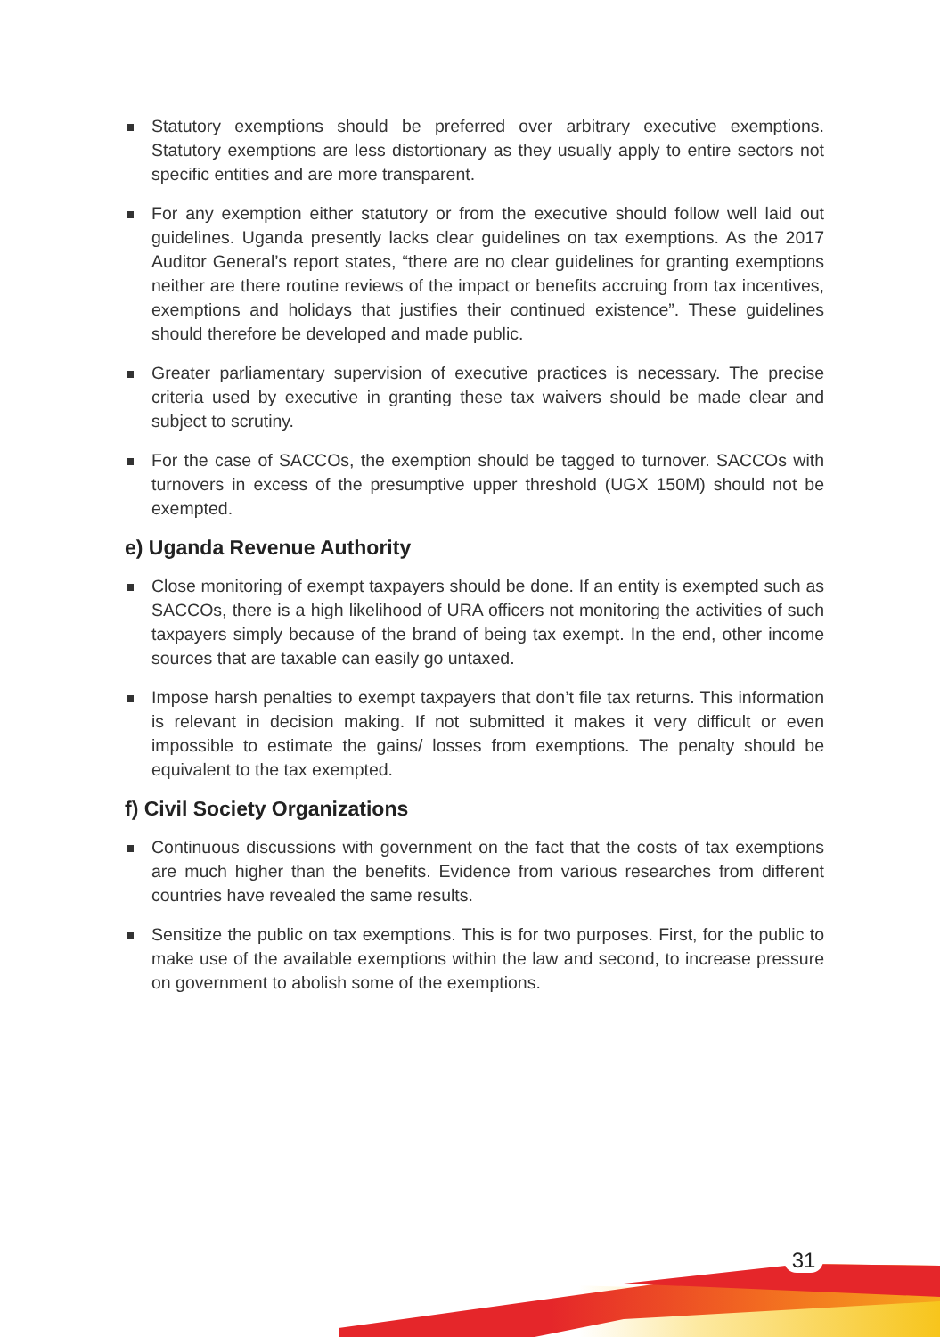Statutory exemptions should be preferred over arbitrary executive exemptions. Statutory exemptions are less distortionary as they usually apply to entire sectors not specific entities and are more transparent.
For any exemption either statutory or from the executive should follow well laid out guidelines. Uganda presently lacks clear guidelines on tax exemptions. As the 2017 Auditor General’s report states, “there are no clear guidelines for granting exemptions neither are there routine reviews of the impact or benefits accruing from tax incentives, exemptions and holidays that justifies their continued existence”. These guidelines should therefore be developed and made public.
Greater parliamentary supervision of executive practices is necessary. The precise criteria used by executive in granting these tax waivers should be made clear and subject to scrutiny.
For the case of SACCOs, the exemption should be tagged to turnover. SACCOs with turnovers in excess of the presumptive upper threshold (UGX 150M) should not be exempted.
e) Uganda Revenue Authority
Close monitoring of exempt taxpayers should be done. If an entity is exempted such as SACCOs, there is a high likelihood of URA officers not monitoring the activities of such taxpayers simply because of the brand of being tax exempt. In the end, other income sources that are taxable can easily go untaxed.
Impose harsh penalties to exempt taxpayers that don’t file tax returns. This information is relevant in decision making. If not submitted it makes it very difficult or even impossible to estimate the gains/ losses from exemptions. The penalty should be equivalent to the tax exempted.
f) Civil Society Organizations
Continuous discussions with government on the fact that the costs of tax exemptions are much higher than the benefits. Evidence from various researches from different countries have revealed the same results.
Sensitize the public on tax exemptions. This is for two purposes. First, for the public to make use of the available exemptions within the law and second, to increase pressure on government to abolish some of the exemptions.
31